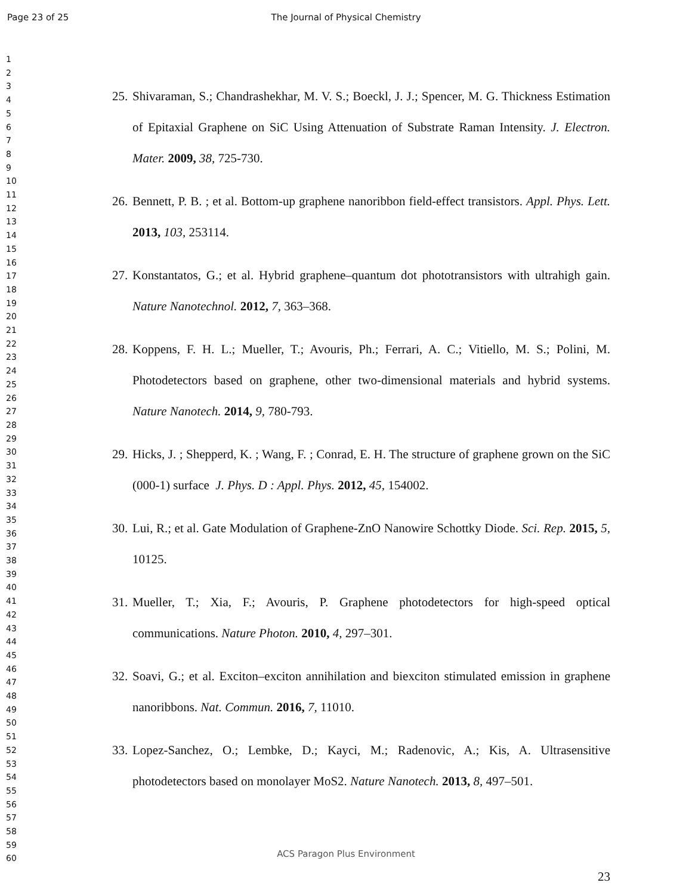Page 23 of 25
The Journal of Physical Chemistry
1
2
3
4
5
6
7
8
9
10
11
12
13
14
15
16
17
18
19
20
21
22
23
24
25
26
27
28
29
30
31
32
33
34
35
36
37
38
39
40
41
42
43
44
45
46
47
48
49
50
51
52
53
54
55
56
57
58
59
60
25.
Shivaraman, S.; Chandrashekhar, M. V. S.; Boeckl, J. J.; Spencer, M. G. Thickness Estimation of Epitaxial Graphene on SiC Using Attenuation of Substrate Raman Intensity. J. Electron. Mater. 2009, 38, 725-730.
26.
Bennett, P. B. ; et al. Bottom-up graphene nanoribbon field-effect transistors. Appl. Phys. Lett. 2013, 103, 253114.
27.
Konstantatos, G.; et al. Hybrid graphene–quantum dot phototransistors with ultrahigh gain. Nature Nanotechnol. 2012, 7, 363–368.
28.
Koppens, F. H. L.; Mueller, T.; Avouris, Ph.; Ferrari, A. C.; Vitiello, M. S.; Polini, M. Photodetectors based on graphene, other two-dimensional materials and hybrid systems. Nature Nanotech. 2014, 9, 780-793.
29.
Hicks, J. ; Shepperd, K. ; Wang, F. ; Conrad, E. H. The structure of graphene grown on the SiC (000-1) surface J. Phys. D : Appl. Phys. 2012, 45, 154002.
30.
Lui, R.; et al. Gate Modulation of Graphene-ZnO Nanowire Schottky Diode. Sci. Rep. 2015, 5, 10125.
31.
Mueller, T.; Xia, F.; Avouris, P. Graphene photodetectors for high-speed optical communications. Nature Photon. 2010, 4, 297–301.
32.
Soavi, G.; et al. Exciton–exciton annihilation and biexciton stimulated emission in graphene nanoribbons. Nat. Commun. 2016, 7, 11010.
33.
Lopez-Sanchez, O.; Lembke, D.; Kayci, M.; Radenovic, A.; Kis, A. Ultrasensitive photodetectors based on monolayer MoS2. Nature Nanotech. 2013, 8, 497–501.
ACS Paragon Plus Environment
23